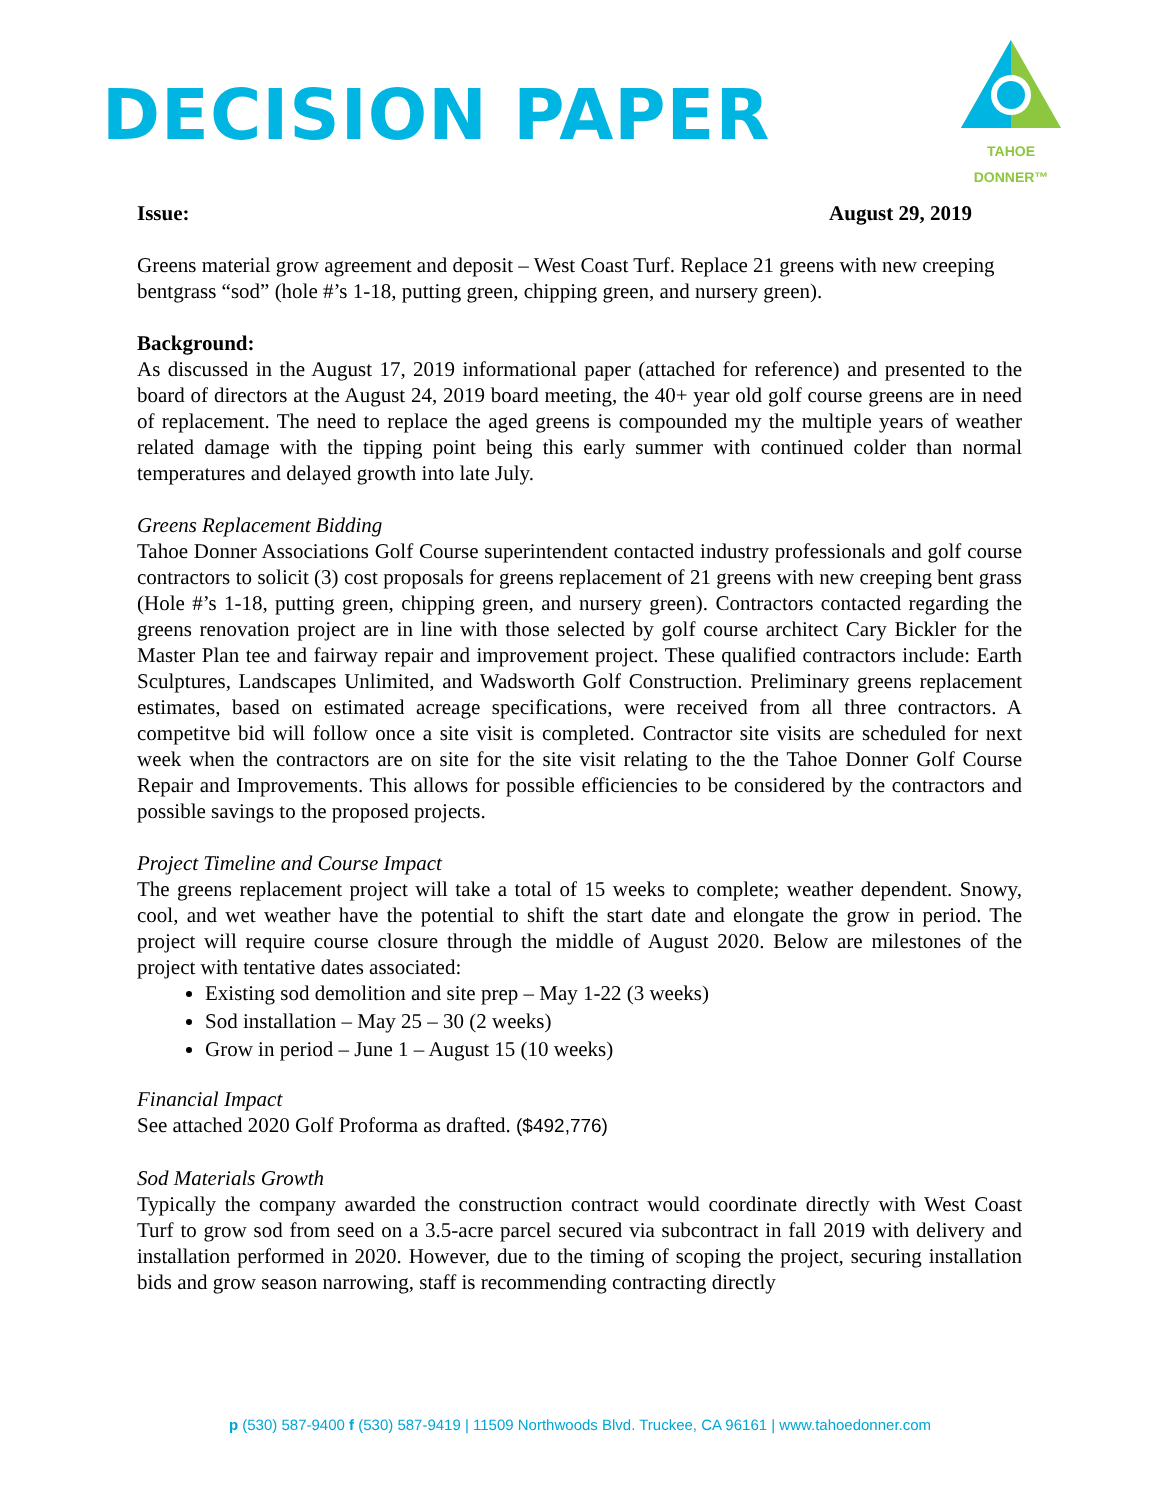DECISION PAPER
TAHOE DONNER™
Issue: August 29, 2019
Greens material grow agreement and deposit – West Coast Turf. Replace 21 greens with new creeping bentgrass “sod” (hole #’s 1-18, putting green, chipping green, and nursery green).
Background:
As discussed in the August 17, 2019 informational paper (attached for reference) and presented to the board of directors at the August 24, 2019 board meeting, the 40+ year old golf course greens are in need of replacement. The need to replace the aged greens is compounded my the multiple years of weather related damage with the tipping point being this early summer with continued colder than normal temperatures and delayed growth into late July.
Greens Replacement Bidding
Tahoe Donner Associations Golf Course superintendent contacted industry professionals and golf course contractors to solicit (3) cost proposals for greens replacement of 21 greens with new creeping bent grass (Hole #’s 1-18, putting green, chipping green, and nursery green). Contractors contacted regarding the greens renovation project are in line with those selected by golf course architect Cary Bickler for the Master Plan tee and fairway repair and improvement project. These qualified contractors include: Earth Sculptures, Landscapes Unlimited, and Wadsworth Golf Construction. Preliminary greens replacement estimates, based on estimated acreage specifications, were received from all three contractors. A competitve bid will follow once a site visit is completed. Contractor site visits are scheduled for next week when the contractors are on site for the site visit relating to the the Tahoe Donner Golf Course Repair and Improvements. This allows for possible efficiencies to be considered by the contractors and possible savings to the proposed projects.
Project Timeline and Course Impact
The greens replacement project will take a total of 15 weeks to complete; weather dependent. Snowy, cool, and wet weather have the potential to shift the start date and elongate the grow in period. The project will require course closure through the middle of August 2020. Below are milestones of the project with tentative dates associated:
Existing sod demolition and site prep – May 1-22 (3 weeks)
Sod installation – May 25 – 30 (2 weeks)
Grow in period – June 1 – August 15 (10 weeks)
Financial Impact
See attached 2020 Golf Proforma as drafted. ($492,776)
Sod Materials Growth
Typically the company awarded the construction contract would coordinate directly with West Coast Turf to grow sod from seed on a 3.5-acre parcel secured via subcontract in fall 2019 with delivery and installation performed in 2020. However, due to the timing of scoping the project, securing installation bids and grow season narrowing, staff is recommending contracting directly
p (530) 587-9400 f (530) 587-9419 | 11509 Northwoods Blvd. Truckee, CA 96161 | www.tahoedonner.com